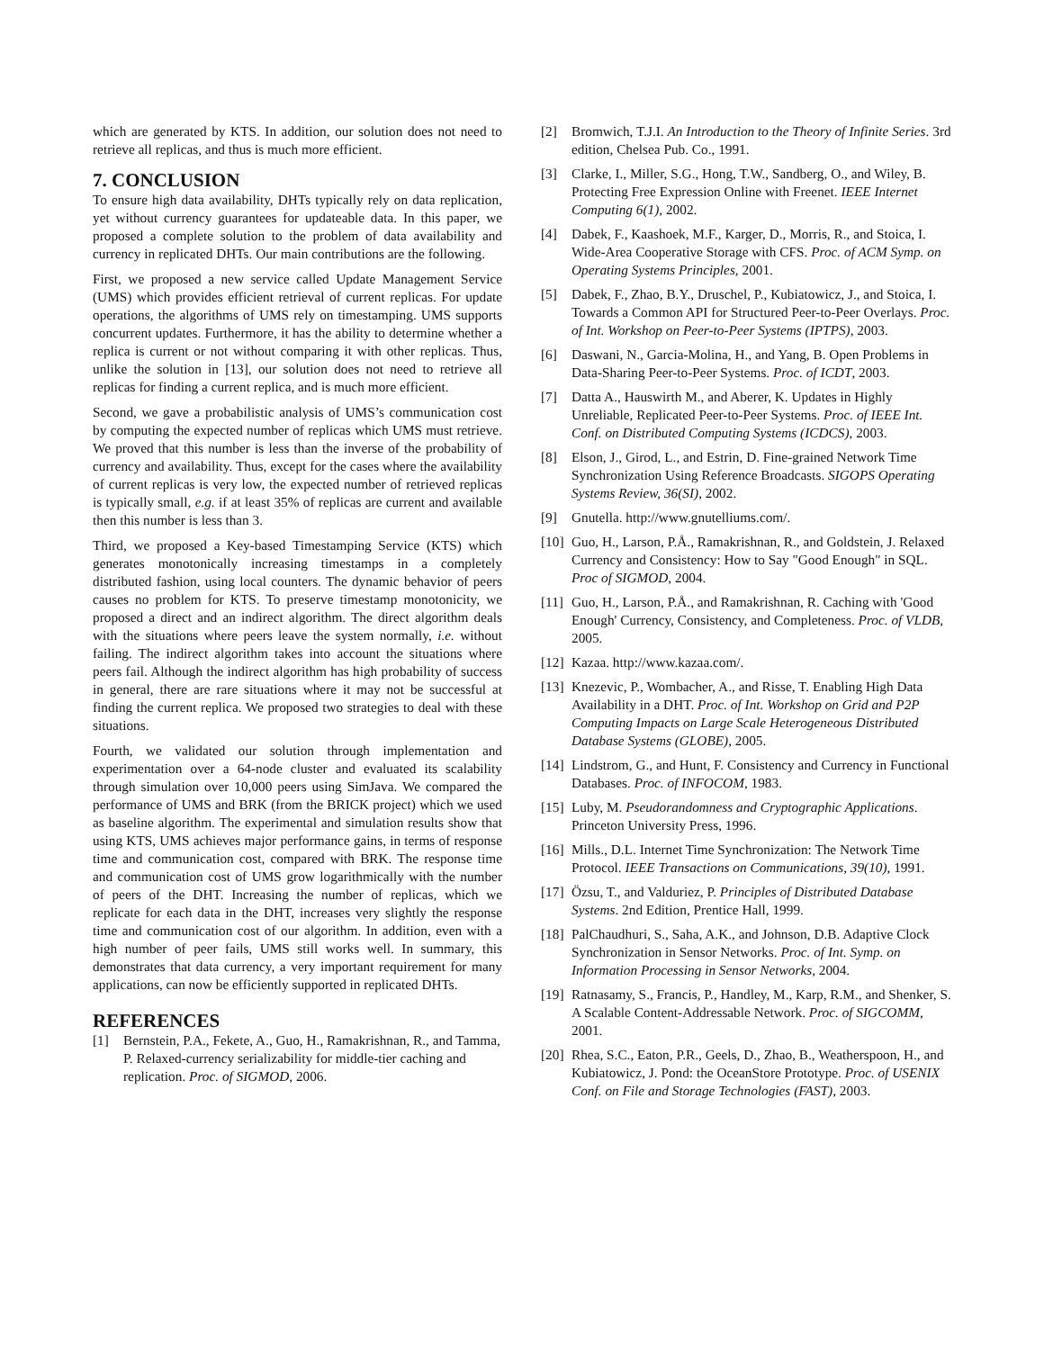which are generated by KTS. In addition, our solution does not need to retrieve all replicas, and thus is much more efficient.
7. CONCLUSION
To ensure high data availability, DHTs typically rely on data replication, yet without currency guarantees for updateable data. In this paper, we proposed a complete solution to the problem of data availability and currency in replicated DHTs. Our main contributions are the following.
First, we proposed a new service called Update Management Service (UMS) which provides efficient retrieval of current replicas. For update operations, the algorithms of UMS rely on timestamping. UMS supports concurrent updates. Furthermore, it has the ability to determine whether a replica is current or not without comparing it with other replicas. Thus, unlike the solution in [13], our solution does not need to retrieve all replicas for finding a current replica, and is much more efficient.
Second, we gave a probabilistic analysis of UMS’s communication cost by computing the expected number of replicas which UMS must retrieve. We proved that this number is less than the inverse of the probability of currency and availability. Thus, except for the cases where the availability of current replicas is very low, the expected number of retrieved replicas is typically small, e.g. if at least 35% of replicas are current and available then this number is less than 3.
Third, we proposed a Key-based Timestamping Service (KTS) which generates monotonically increasing timestamps in a completely distributed fashion, using local counters. The dynamic behavior of peers causes no problem for KTS. To preserve timestamp monotonicity, we proposed a direct and an indirect algorithm. The direct algorithm deals with the situations where peers leave the system normally, i.e. without failing. The indirect algorithm takes into account the situations where peers fail. Although the indirect algorithm has high probability of success in general, there are rare situations where it may not be successful at finding the current replica. We proposed two strategies to deal with these situations.
Fourth, we validated our solution through implementation and experimentation over a 64-node cluster and evaluated its scalability through simulation over 10,000 peers using SimJava. We compared the performance of UMS and BRK (from the BRICK project) which we used as baseline algorithm. The experimental and simulation results show that using KTS, UMS achieves major performance gains, in terms of response time and communication cost, compared with BRK. The response time and communication cost of UMS grow logarithmically with the number of peers of the DHT. Increasing the number of replicas, which we replicate for each data in the DHT, increases very slightly the response time and communication cost of our algorithm. In addition, even with a high number of peer fails, UMS still works well. In summary, this demonstrates that data currency, a very important requirement for many applications, can now be efficiently supported in replicated DHTs.
REFERENCES
[1] Bernstein, P.A., Fekete, A., Guo, H., Ramakrishnan, R., and Tamma, P. Relaxed-currency serializability for middle-tier caching and replication. Proc. of SIGMOD, 2006.
[2] Bromwich, T.J.I. An Introduction to the Theory of Infinite Series. 3rd edition, Chelsea Pub. Co., 1991.
[3] Clarke, I., Miller, S.G., Hong, T.W., Sandberg, O., and Wiley, B. Protecting Free Expression Online with Freenet. IEEE Internet Computing 6(1), 2002.
[4] Dabek, F., Kaashoek, M.F., Karger, D., Morris, R., and Stoica, I. Wide-Area Cooperative Storage with CFS. Proc. of ACM Symp. on Operating Systems Principles, 2001.
[5] Dabek, F., Zhao, B.Y., Druschel, P., Kubiatowicz, J., and Stoica, I. Towards a Common API for Structured Peer-to-Peer Overlays. Proc. of Int. Workshop on Peer-to-Peer Systems (IPTPS), 2003.
[6] Daswani, N., Garcia-Molina, H., and Yang, B. Open Problems in Data-Sharing Peer-to-Peer Systems. Proc. of ICDT, 2003.
[7] Datta A., Hauswirth M., and Aberer, K. Updates in Highly Unreliable, Replicated Peer-to-Peer Systems. Proc. of IEEE Int. Conf. on Distributed Computing Systems (ICDCS), 2003.
[8] Elson, J., Girod, L., and Estrin, D. Fine-grained Network Time Synchronization Using Reference Broadcasts. SIGOPS Operating Systems Review, 36(SI), 2002.
[9] Gnutella. http://www.gnutelliums.com/.
[10] Guo, H., Larson, P.Å., Ramakrishnan, R., and Goldstein, J. Relaxed Currency and Consistency: How to Say "Good Enough" in SQL. Proc of SIGMOD, 2004.
[11] Guo, H., Larson, P.Å., and Ramakrishnan, R. Caching with 'Good Enough' Currency, Consistency, and Completeness. Proc. of VLDB, 2005.
[12] Kazaa. http://www.kazaa.com/.
[13] Knezevic, P., Wombacher, A., and Risse, T. Enabling High Data Availability in a DHT. Proc. of Int. Workshop on Grid and P2P Computing Impacts on Large Scale Heterogeneous Distributed Database Systems (GLOBE), 2005.
[14] Lindstrom, G., and Hunt, F. Consistency and Currency in Functional Databases. Proc. of INFOCOM, 1983.
[15] Luby, M. Pseudorandomness and Cryptographic Applications. Princeton University Press, 1996.
[16] Mills., D.L. Internet Time Synchronization: The Network Time Protocol. IEEE Transactions on Communications, 39(10), 1991.
[17] Özsu, T., and Valduriez, P. Principles of Distributed Database Systems. 2nd Edition, Prentice Hall, 1999.
[18] PalChaudhuri, S., Saha, A.K., and Johnson, D.B. Adaptive Clock Synchronization in Sensor Networks. Proc. of Int. Symp. on Information Processing in Sensor Networks, 2004.
[19] Ratnasamy, S., Francis, P., Handley, M., Karp, R.M., and Shenker, S. A Scalable Content-Addressable Network. Proc. of SIGCOMM, 2001.
[20] Rhea, S.C., Eaton, P.R., Geels, D., Zhao, B., Weatherspoon, H., and Kubiatowicz, J. Pond: the OceanStore Prototype. Proc. of USENIX Conf. on File and Storage Technologies (FAST), 2003.